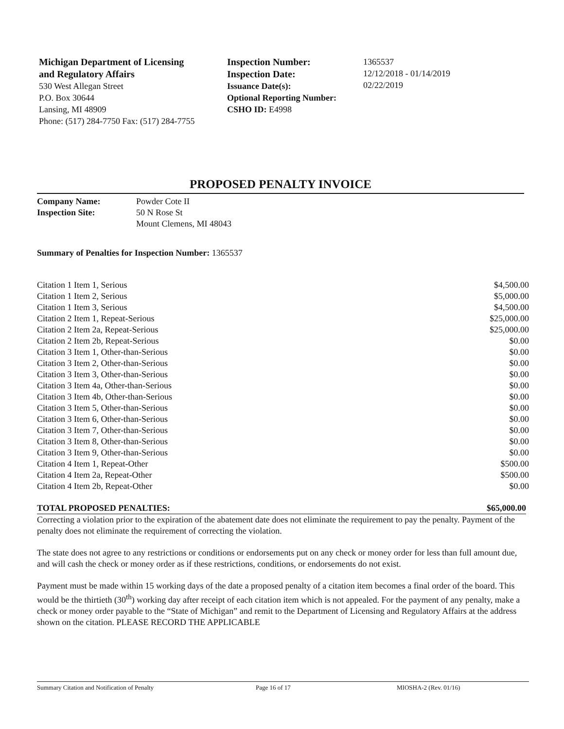Michigan Department of Licensing
and Regulatory Affairs
530 West Allegan Street
P.O. Box 30644
Lansing, MI 48909
Phone: (517) 284-7750 Fax: (517) 284-7755
Inspection Number:
Inspection Date:
Issuance Date(s):
Optional Reporting Number:
CSHO ID: E4998
1365537
12/12/2018 - 01/14/2019
02/22/2019
PROPOSED PENALTY INVOICE
| Company Name: | Powder Cote II |
| Inspection Site: | 50 N Rose St Mount Clemens, MI 48043 |
Summary of Penalties for Inspection Number: 1365537
| Citation 1 Item 1, Serious | $4,500.00 |
| Citation 1 Item 2, Serious | $5,000.00 |
| Citation 1 Item 3, Serious | $4,500.00 |
| Citation 2 Item 1, Repeat-Serious | $25,000.00 |
| Citation 2 Item 2a, Repeat-Serious | $25,000.00 |
| Citation 2 Item 2b, Repeat-Serious | $0.00 |
| Citation 3 Item 1, Other-than-Serious | $0.00 |
| Citation 3 Item 2, Other-than-Serious | $0.00 |
| Citation 3 Item 3, Other-than-Serious | $0.00 |
| Citation 3 Item 4a, Other-than-Serious | $0.00 |
| Citation 3 Item 4b, Other-than-Serious | $0.00 |
| Citation 3 Item 5, Other-than-Serious | $0.00 |
| Citation 3 Item 6, Other-than-Serious | $0.00 |
| Citation 3 Item 7, Other-than-Serious | $0.00 |
| Citation 3 Item 8, Other-than-Serious | $0.00 |
| Citation 3 Item 9, Other-than-Serious | $0.00 |
| Citation 4 Item 1, Repeat-Other | $500.00 |
| Citation 4 Item 2a, Repeat-Other | $500.00 |
| Citation 4 Item 2b, Repeat-Other | $0.00 |
| TOTAL PROPOSED PENALTIES: | $65,000.00 |
Correcting a violation prior to the expiration of the abatement date does not eliminate the requirement to pay the penalty. Payment of the penalty does not eliminate the requirement of correcting the violation.
The state does not agree to any restrictions or conditions or endorsements put on any check or money order for less than full amount due, and will cash the check or money order as if these restrictions, conditions, or endorsements do not exist.
Payment must be made within 15 working days of the date a proposed penalty of a citation item becomes a final order of the board. This would be the thirtieth (30<sup>th</sup>) working day after receipt of each citation item which is not appealed. For the payment of any penalty, make a check or money order payable to the “State of Michigan” and remit to the Department of Licensing and Regulatory Affairs at the address shown on the citation. PLEASE RECORD THE APPLICABLE
Summary Citation and Notification of Penalty Page 16 of 17 MIOSHA-2 (Rev. 01/16)